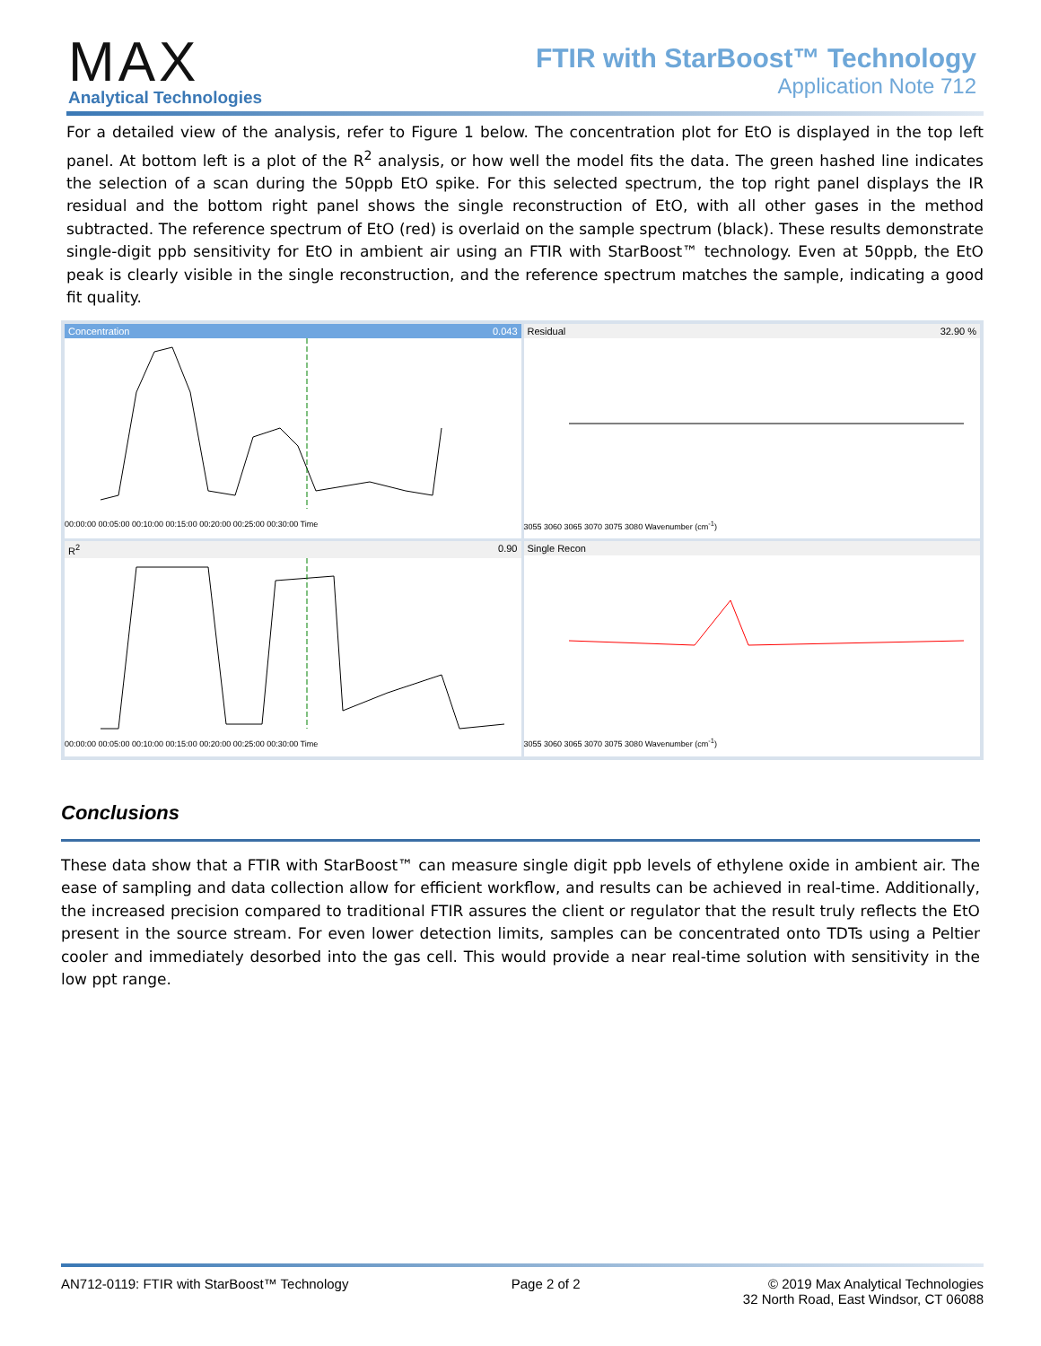MAX
Analytical Technologies
FTIR with StarBoost™ Technology
Application Note 712
For a detailed view of the analysis, refer to Figure 1 below. The concentration plot for EtO is displayed in the top left panel. At bottom left is a plot of the R<sup>2</sup> analysis, or how well the model fits the data. The green hashed line indicates the selection of a scan during the 50ppb EtO spike. For this selected spectrum, the top right panel displays the IR residual and the bottom right panel shows the single reconstruction of EtO, with all other gases in the method subtracted. The reference spectrum of EtO (red) is overlaid on the sample spectrum (black). These results demonstrate single-digit ppb sensitivity for EtO in ambient air using an FTIR with StarBoost™ technology. Even at 50ppb, the EtO peak is clearly visible in the single reconstruction, and the reference spectrum matches the sample, indicating a good fit quality.
Concentration 0.043
00:00:00 00:05:00 00:10:00 00:15:00 00:20:00 00:25:00 00:30:00 Time
Residual 32.90 %
3055 3060 3065 3070 3075 3080 Wavenumber (cm<sup>-1</sup>)
R<sup>2</sup> 0.90
00:00:00 00:05:00 00:10:00 00:15:00 00:20:00 00:25:00 00:30:00 Time
Single Recon
3055 3060 3065 3070 3075 3080 Wavenumber (cm<sup>-1</sup>)
Conclusions
These data show that a FTIR with StarBoost™ can measure single digit ppb levels of ethylene oxide in ambient air. The ease of sampling and data collection allow for efficient workflow, and results can be achieved in real-time. Additionally, the increased precision compared to traditional FTIR assures the client or regulator that the result truly reflects the EtO present in the source stream. For even lower detection limits, samples can be concentrated onto TDTs using a Peltier cooler and immediately desorbed into the gas cell. This would provide a near real-time solution with sensitivity in the low ppt range.
AN712-0119: FTIR with StarBoost™ Technology Page 2 of 2 © 2019 Max Analytical Technologies
32 North Road, East Windsor, CT 06088